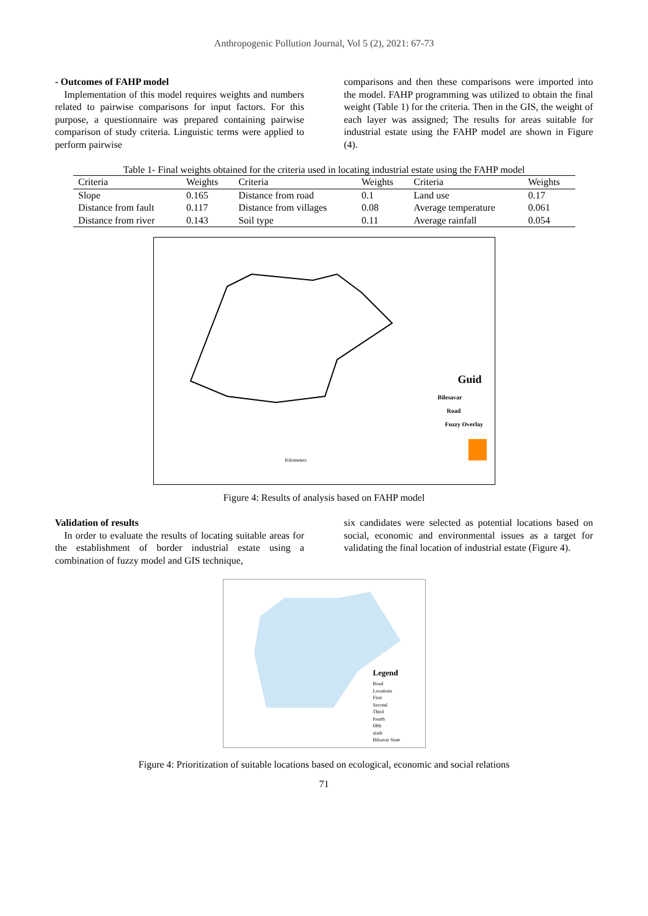Anthropogenic Pollution Journal, Vol 5 (2), 2021: 67-73
- Outcomes of FAHP model
Implementation of this model requires weights and numbers related to pairwise comparisons for input factors. For this purpose, a questionnaire was prepared containing pairwise comparison of study criteria. Linguistic terms were applied to perform pairwise
comparisons and then these comparisons were imported into the model. FAHP programming was utilized to obtain the final weight (Table 1) for the criteria. Then in the GIS, the weight of each layer was assigned; The results for areas suitable for industrial estate using the FAHP model are shown in Figure (4).
Table 1- Final weights obtained for the criteria used in locating industrial estate using the FAHP model
| Criteria | Weights | Criteria | Weights | Criteria | Weights |
| --- | --- | --- | --- | --- | --- |
| Slope | 0.165 | Distance from road | 0.1 | Land use | 0.17 |
| Distance from fault | 0.117 | Distance from villages | 0.08 | Average temperature | 0.061 |
| Distance from river | 0.143 | Soil type | 0.11 | Average rainfall | 0.054 |
Guid
Bilesavar
Road
Fuzzy Overlay
Kilometers
Figure 4: Results of analysis based on FAHP model
Validation of results
In order to evaluate the results of locating suitable areas for the establishment of border industrial estate using a combination of fuzzy model and GIS technique,
six candidates were selected as potential locations based on social, economic and environmental issues as a target for validating the final location of industrial estate (Figure 4).
Legend
Road
Locations
First
Second
Third
fourth
fifth
sixth
Bilsavar State
Figure 4: Prioritization of suitable locations based on ecological, economic and social relations
71